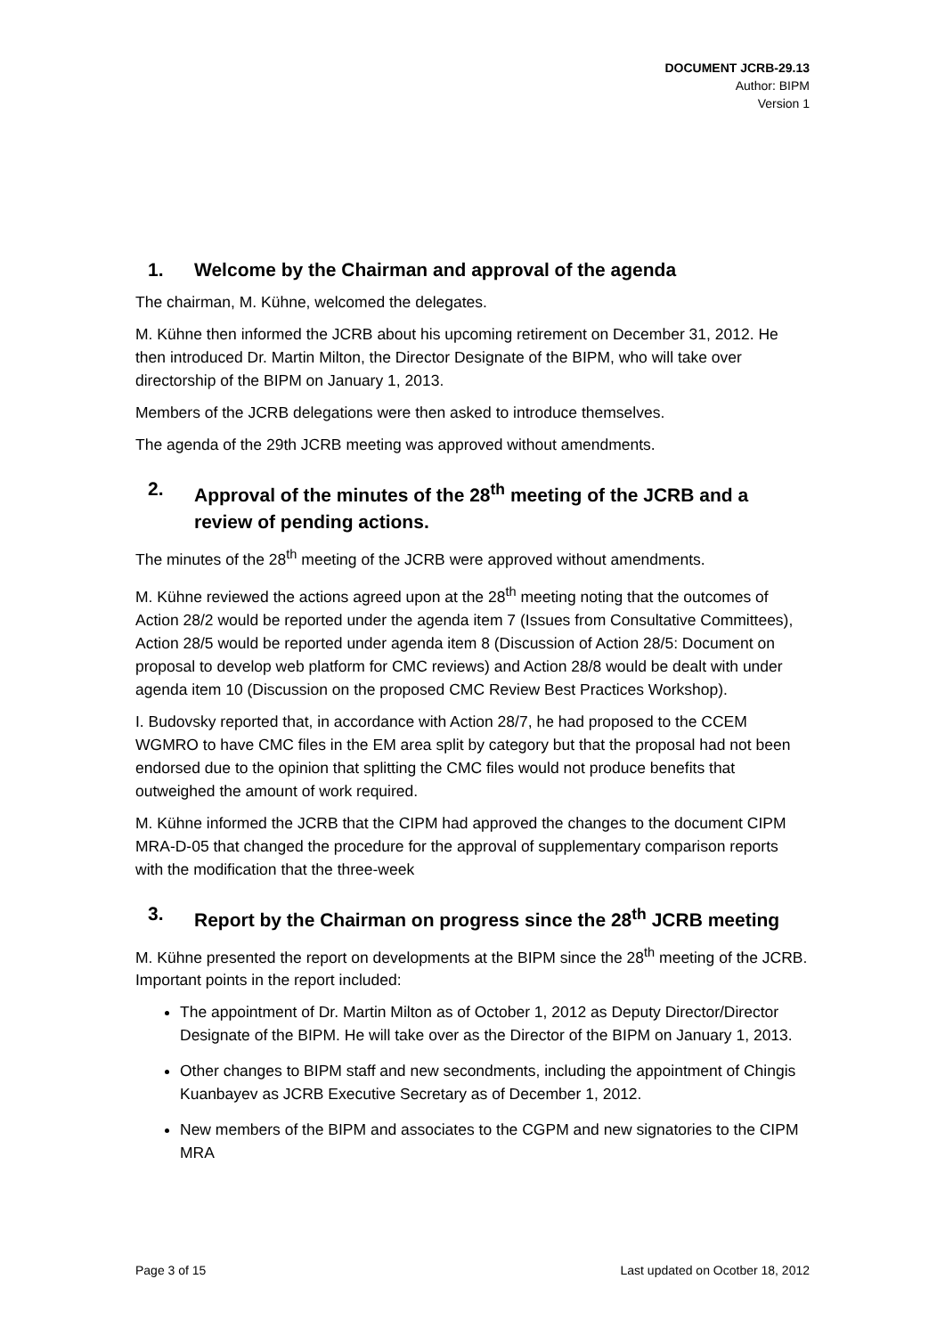DOCUMENT JCRB-29.13
Author: BIPM
Version 1
1. Welcome by the Chairman and approval of the agenda
The chairman, M. Kühne, welcomed the delegates.
M. Kühne then informed the JCRB about his upcoming retirement on December 31, 2012. He then introduced Dr. Martin Milton, the Director Designate of the BIPM, who will take over directorship of the BIPM on January 1, 2013.
Members of the JCRB delegations were then asked to introduce themselves.
The agenda of the 29th JCRB meeting was approved without amendments.
2. Approval of the minutes of the 28<sup>th</sup> meeting of the JCRB and a review of pending actions.
The minutes of the 28<sup>th</sup> meeting of the JCRB were approved without amendments.
M. Kühne reviewed the actions agreed upon at the 28<sup>th</sup> meeting noting that the outcomes of Action 28/2 would be reported under the agenda item 7 (Issues from Consultative Committees), Action 28/5 would be reported under agenda item 8 (Discussion of Action 28/5: Document on proposal to develop web platform for CMC reviews) and Action 28/8 would be dealt with under agenda item 10 (Discussion on the proposed CMC Review Best Practices Workshop).
I. Budovsky reported that, in accordance with Action 28/7, he had proposed to the CCEM WGMRO to have CMC files in the EM area split by category but that the proposal had not been endorsed due to the opinion that splitting the CMC files would not produce benefits that outweighed the amount of work required.
M. Kühne informed the JCRB that the CIPM had approved the changes to the document CIPM MRA-D-05 that changed the procedure for the approval of supplementary comparison reports with the modification that the three-week
3. Report by the Chairman on progress since the 28<sup>th</sup> JCRB meeting
M. Kühne presented the report on developments at the BIPM since the 28<sup>th</sup> meeting of the JCRB. Important points in the report included:
The appointment of Dr. Martin Milton as of October 1, 2012 as Deputy Director/Director Designate of the BIPM. He will take over as the Director of the BIPM on January 1, 2013.
Other changes to BIPM staff and new secondments, including the appointment of Chingis Kuanbayev as JCRB Executive Secretary as of December 1, 2012.
New members of the BIPM and associates to the CGPM and new signatories to the CIPM MRA
Page 3 of 15 Last updated on Ocotber 18, 2012